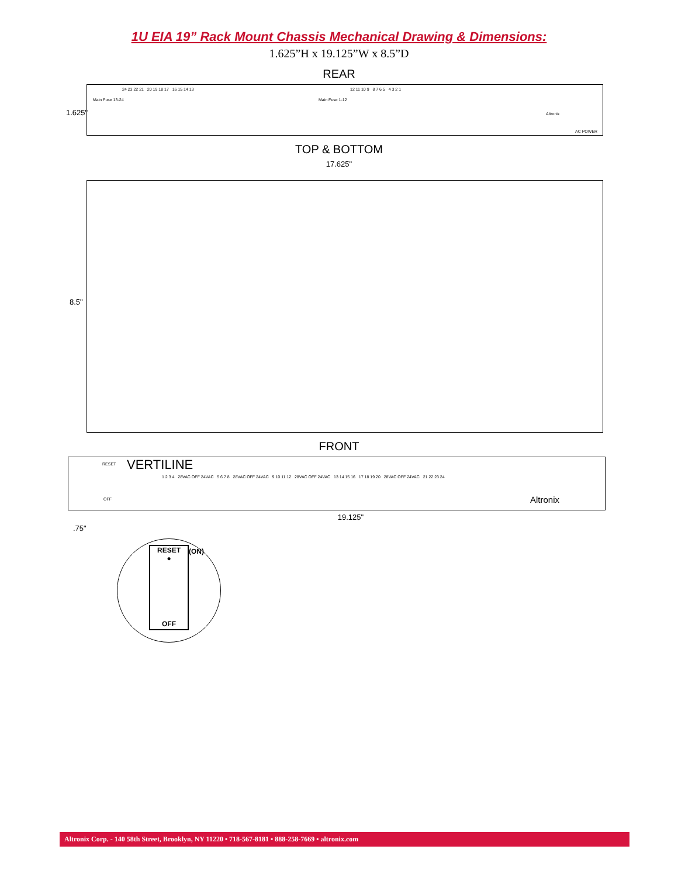1U EIA 19” Rack Mount Chassis Mechanical Drawing & Dimensions:
1.625”H x 19.125”W x 8.5”D
REAR
1.625"
Main Fuse 13-24
24 23 22 21 20 19 18 17 16 15 14 13
Main Fuse 1-12
12 11 10 9 8 7 6 5 4 3 2 1
Altronix
AC POWER
TOP & BOTTOM
17.625"
8.5"
FRONT
RESET
OFF
VERTILINE
1 2 3 4 28VAC OFF 24VAC 5 6 7 8 28VAC OFF 24VAC 9 10 11 12 28VAC OFF 24VAC 13 14 15 16 17 18 19 20 28VAC OFF 24VAC 21 22 23 24
Altronix
19.125"
.75"
RESET
●
OFF
(ON)
Altronix Corp. - 140 58th Street, Brooklyn, NY 11220 • 718-567-8181 • 888-258-7669 • altronix.com